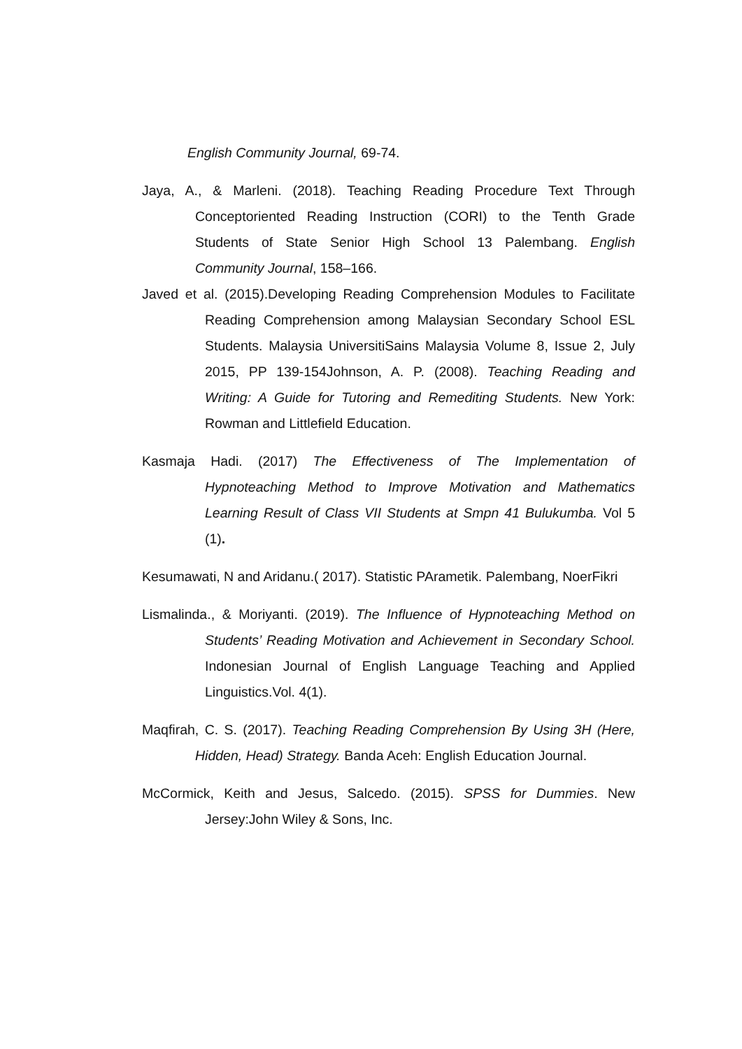English Community Journal, 69-74.
Jaya, A., & Marleni. (2018). Teaching Reading Procedure Text Through Conceptoriented Reading Instruction (CORI) to the Tenth Grade Students of State Senior High School 13 Palembang. English Community Journal, 158–166.
Javed et al. (2015).Developing Reading Comprehension Modules to Facilitate Reading Comprehension among Malaysian Secondary School ESL Students. Malaysia UniversitiSains Malaysia Volume 8, Issue 2, July 2015, PP 139-154Johnson, A. P. (2008). Teaching Reading and Writing: A Guide for Tutoring and Remediting Students. New York: Rowman and Littlefield Education.
Kasmaja Hadi. (2017) The Effectiveness of The Implementation of Hypnoteaching Method to Improve Motivation and Mathematics Learning Result of Class VII Students at Smpn 41 Bulukumba. Vol 5 (1).
Kesumawati, N and Aridanu.( 2017). Statistic PArametik. Palembang, NoerFikri
Lismalinda., & Moriyanti. (2019). The Influence of Hypnoteaching Method on Students’ Reading Motivation and Achievement in Secondary School. Indonesian Journal of English Language Teaching and Applied Linguistics.Vol. 4(1).
Maqfirah, C. S. (2017). Teaching Reading Comprehension By Using 3H (Here, Hidden, Head) Strategy. Banda Aceh: English Education Journal.
McCormick, Keith and Jesus, Salcedo. (2015). SPSS for Dummies. New Jersey:John Wiley & Sons, Inc.